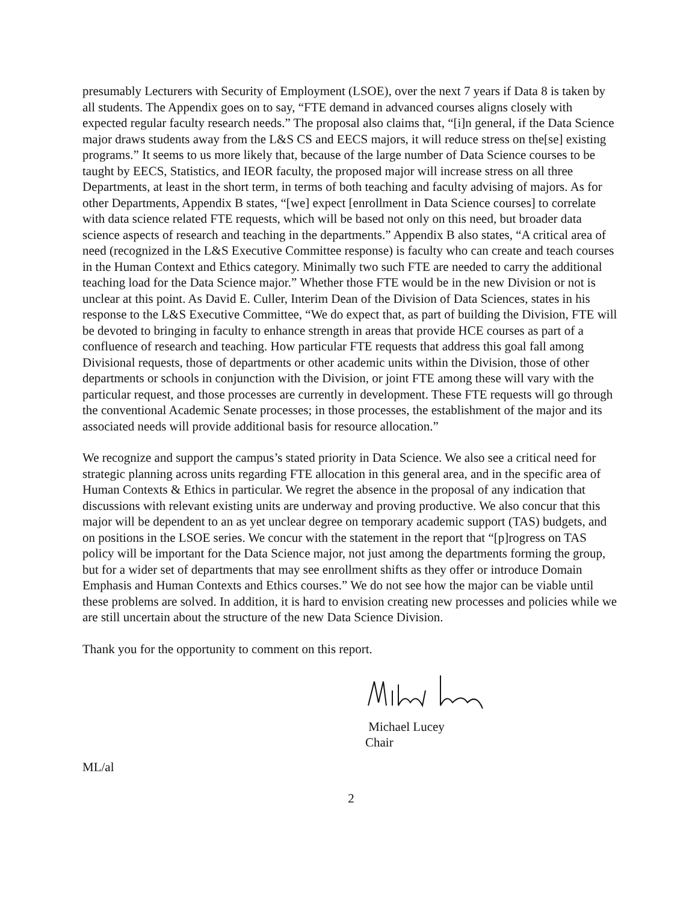presumably Lecturers with Security of Employment (LSOE), over the next 7 years if Data 8 is taken by all students. The Appendix goes on to say, “FTE demand in advanced courses aligns closely with expected regular faculty research needs.” The proposal also claims that, “[i]n general, if the Data Science major draws students away from the L&S CS and EECS majors, it will reduce stress on the[se] existing programs.” It seems to us more likely that, because of the large number of Data Science courses to be taught by EECS, Statistics, and IEOR faculty, the proposed major will increase stress on all three Departments, at least in the short term, in terms of both teaching and faculty advising of majors. As for other Departments, Appendix B states, “[we] expect [enrollment in Data Science courses] to correlate with data science related FTE requests, which will be based not only on this need, but broader data science aspects of research and teaching in the departments.” Appendix B also states, “A critical area of need (recognized in the L&S Executive Committee response) is faculty who can create and teach courses in the Human Context and Ethics category. Minimally two such FTE are needed to carry the additional teaching load for the Data Science major.” Whether those FTE would be in the new Division or not is unclear at this point. As David E. Culler, Interim Dean of the Division of Data Sciences, states in his response to the L&S Executive Committee, “We do expect that, as part of building the Division, FTE will be devoted to bringing in faculty to enhance strength in areas that provide HCE courses as part of a confluence of research and teaching. How particular FTE requests that address this goal fall among Divisional requests, those of departments or other academic units within the Division, those of other departments or schools in conjunction with the Division, or joint FTE among these will vary with the particular request, and those processes are currently in development. These FTE requests will go through the conventional Academic Senate processes; in those processes, the establishment of the major and its associated needs will provide additional basis for resource allocation.”
We recognize and support the campus’s stated priority in Data Science. We also see a critical need for strategic planning across units regarding FTE allocation in this general area, and in the specific area of Human Contexts & Ethics in particular. We regret the absence in the proposal of any indication that discussions with relevant existing units are underway and proving productive. We also concur that this major will be dependent to an as yet unclear degree on temporary academic support (TAS) budgets, and on positions in the LSOE series. We concur with the statement in the report that “[p]rogress on TAS policy will be important for the Data Science major, not just among the departments forming the group, but for a wider set of departments that may see enrollment shifts as they offer or introduce Domain Emphasis and Human Contexts and Ethics courses.” We do not see how the major can be viable until these problems are solved. In addition, it is hard to envision creating new processes and policies while we are still uncertain about the structure of the new Data Science Division.
Thank you for the opportunity to comment on this report.
Michael Lucey
Chair
ML/al
2